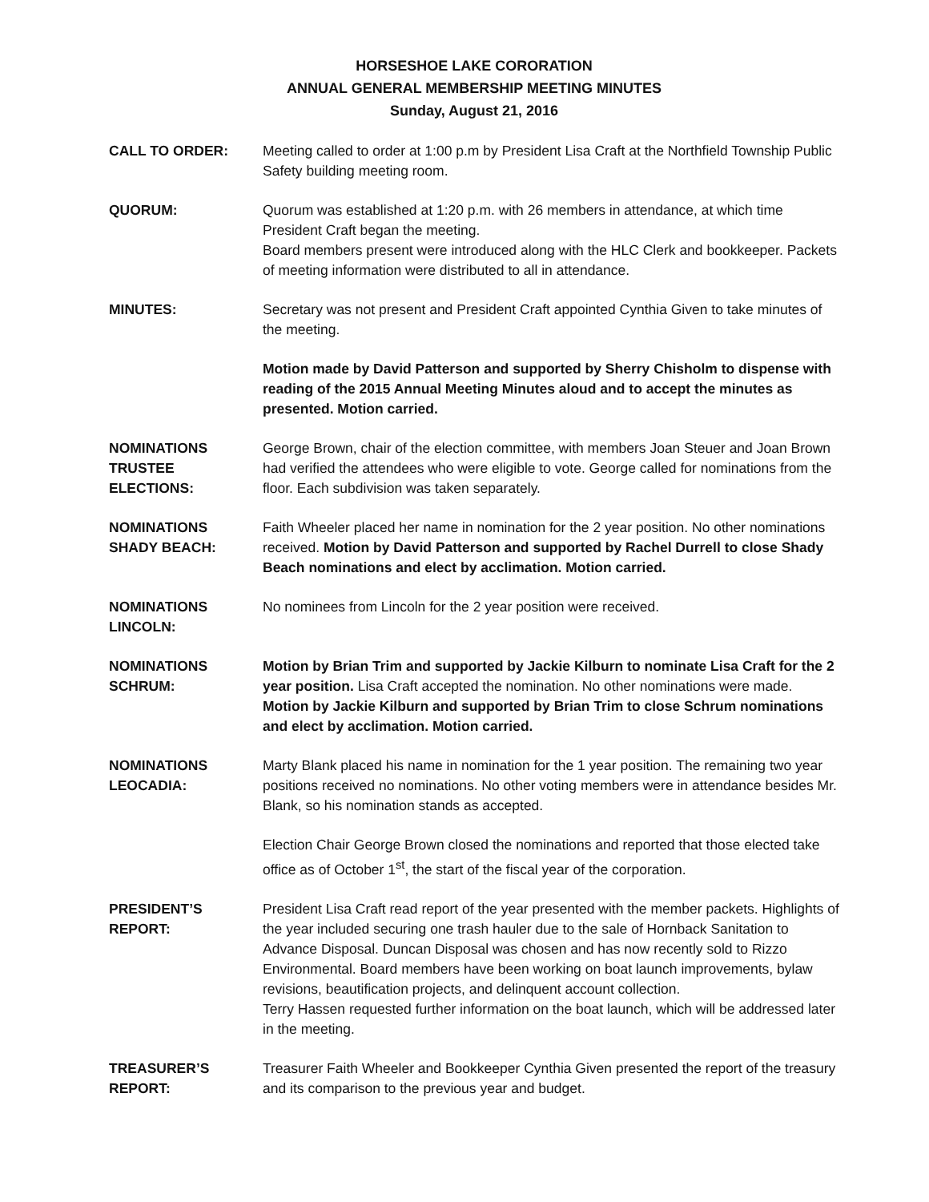HORSESHOE LAKE CORORATION
ANNUAL GENERAL MEMBERSHIP MEETING MINUTES
Sunday, August 21, 2016
CALL TO ORDER: Meeting called to order at 1:00 p.m by President Lisa Craft at the Northfield Township Public Safety building meeting room.
QUORUM: Quorum was established at 1:20 p.m. with 26 members in attendance, at which time President Craft began the meeting.
Board members present were introduced along with the HLC Clerk and bookkeeper. Packets of meeting information were distributed to all in attendance.
MINUTES: Secretary was not present and President Craft appointed Cynthia Given to take minutes of the meeting.
Motion made by David Patterson and supported by Sherry Chisholm to dispense with reading of the 2015 Annual Meeting Minutes aloud and to accept the minutes as presented. Motion carried.
NOMINATIONS
TRUSTEE
ELECTIONS:
George Brown, chair of the election committee, with members Joan Steuer and Joan Brown had verified the attendees who were eligible to vote. George called for nominations from the floor. Each subdivision was taken separately.
NOMINATIONS
SHADY BEACH:
Faith Wheeler placed her name in nomination for the 2 year position. No other nominations received. Motion by David Patterson and supported by Rachel Durrell to close Shady Beach nominations and elect by acclimation. Motion carried.
NOMINATIONS
LINCOLN:
No nominees from Lincoln for the 2 year position were received.
NOMINATIONS
SCHRUM:
Motion by Brian Trim and supported by Jackie Kilburn to nominate Lisa Craft for the 2 year position. Lisa Craft accepted the nomination. No other nominations were made. Motion by Jackie Kilburn and supported by Brian Trim to close Schrum nominations and elect by acclimation. Motion carried.
NOMINATIONS
LEOCADIA:
Marty Blank placed his name in nomination for the 1 year position. The remaining two year positions received no nominations. No other voting members were in attendance besides Mr. Blank, so his nomination stands as accepted.
Election Chair George Brown closed the nominations and reported that those elected take office as of October 1<sup>st</sup>, the start of the fiscal year of the corporation.
PRESIDENT’S
REPORT:
President Lisa Craft read report of the year presented with the member packets. Highlights of the year included securing one trash hauler due to the sale of Hornback Sanitation to Advance Disposal. Duncan Disposal was chosen and has now recently sold to Rizzo Environmental. Board members have been working on boat launch improvements, bylaw revisions, beautification projects, and delinquent account collection.
Terry Hassen requested further information on the boat launch, which will be addressed later in the meeting.
TREASURER’S
REPORT:
Treasurer Faith Wheeler and Bookkeeper Cynthia Given presented the report of the treasury and its comparison to the previous year and budget.